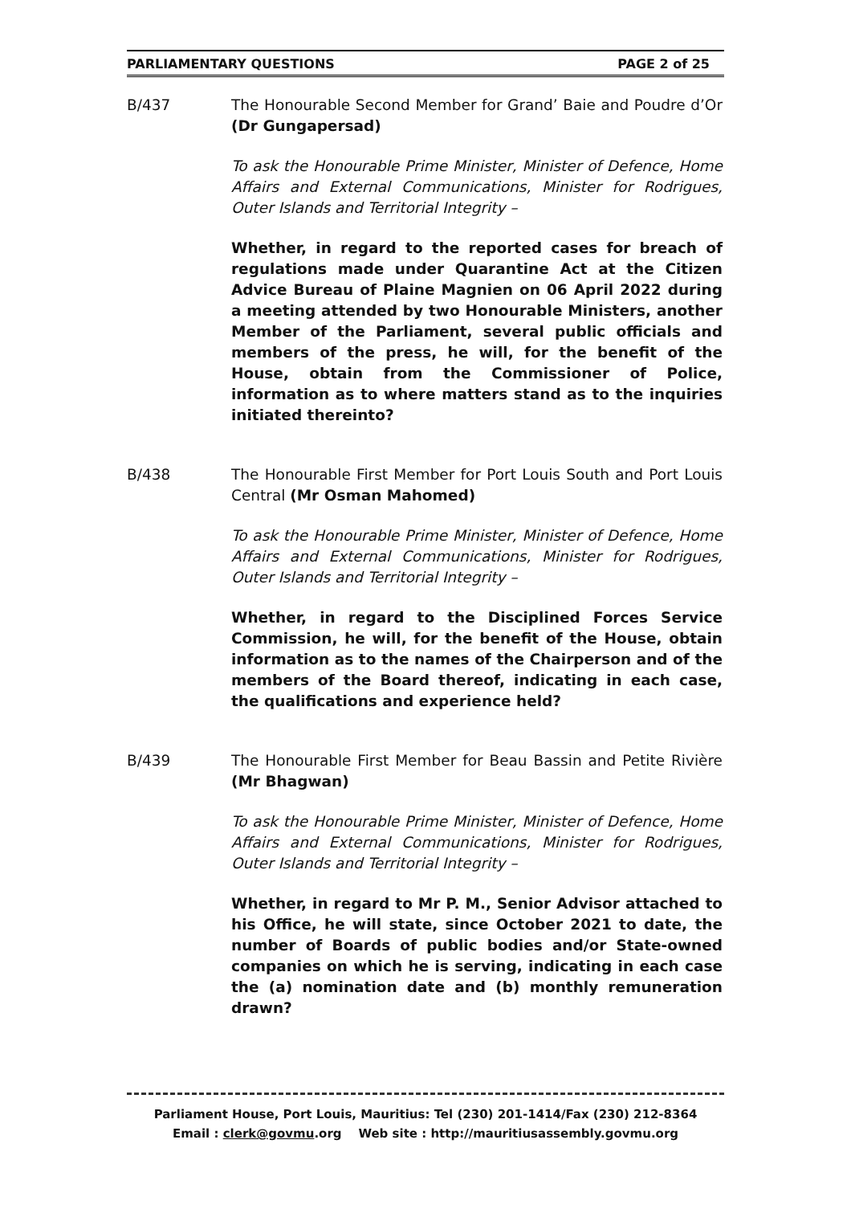PARLIAMENTARY QUESTIONS PAGE 2 of 25
B/437 The Honourable Second Member for Grand’ Baie and Poudre d’Or (Dr Gungapersad)
To ask the Honourable Prime Minister, Minister of Defence, Home Affairs and External Communications, Minister for Rodrigues, Outer Islands and Territorial Integrity –
Whether, in regard to the reported cases for breach of regulations made under Quarantine Act at the Citizen Advice Bureau of Plaine Magnien on 06 April 2022 during a meeting attended by two Honourable Ministers, another Member of the Parliament, several public officials and members of the press, he will, for the benefit of the House, obtain from the Commissioner of Police, information as to where matters stand as to the inquiries initiated thereinto?
B/438 The Honourable First Member for Port Louis South and Port Louis Central (Mr Osman Mahomed)
To ask the Honourable Prime Minister, Minister of Defence, Home Affairs and External Communications, Minister for Rodrigues, Outer Islands and Territorial Integrity –
Whether, in regard to the Disciplined Forces Service Commission, he will, for the benefit of the House, obtain information as to the names of the Chairperson and of the members of the Board thereof, indicating in each case, the qualifications and experience held?
B/439 The Honourable First Member for Beau Bassin and Petite Rivière (Mr Bhagwan)
To ask the Honourable Prime Minister, Minister of Defence, Home Affairs and External Communications, Minister for Rodrigues, Outer Islands and Territorial Integrity –
Whether, in regard to Mr P. M., Senior Advisor attached to his Office, he will state, since October 2021 to date, the number of Boards of public bodies and/or State-owned companies on which he is serving, indicating in each case the (a) nomination date and (b) monthly remuneration drawn?
Parliament House, Port Louis, Mauritius: Tel (230) 201-1414/Fax (230) 212-8364
Email : clerk@govmu.org Web site : http://mauritiusassembly.govmu.org